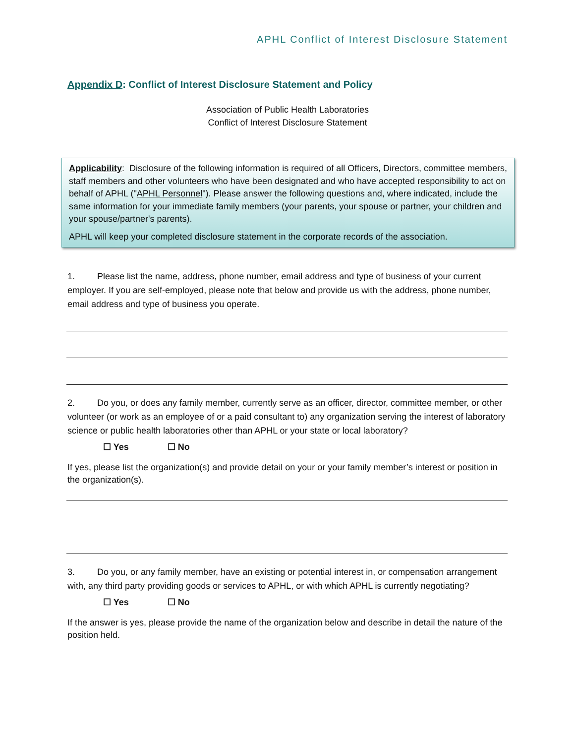APHL Conflict of Interest Disclosure Statement
Appendix D: Conflict of Interest Disclosure Statement and Policy
Association of Public Health Laboratories
Conflict of Interest Disclosure Statement
Applicability: Disclosure of the following information is required of all Officers, Directors, committee members, staff members and other volunteers who have been designated and who have accepted responsibility to act on behalf of APHL ("APHL Personnel"). Please answer the following questions and, where indicated, include the same information for your immediate family members (your parents, your spouse or partner, your children and your spouse/partner's parents).
APHL will keep your completed disclosure statement in the corporate records of the association.
1. Please list the name, address, phone number, email address and type of business of your current employer. If you are self-employed, please note that below and provide us with the address, phone number, email address and type of business you operate.
2. Do you, or does any family member, currently serve as an officer, director, committee member, or other volunteer (or work as an employee of or a paid consultant to) any organization serving the interest of laboratory science or public health laboratories other than APHL or your state or local laboratory?
☐ Yes ☐ No
If yes, please list the organization(s) and provide detail on your or your family member’s interest or position in the organization(s).
3. Do you, or any family member, have an existing or potential interest in, or compensation arrangement with, any third party providing goods or services to APHL, or with which APHL is currently negotiating?
☐ Yes ☐ No
If the answer is yes, please provide the name of the organization below and describe in detail the nature of the position held.